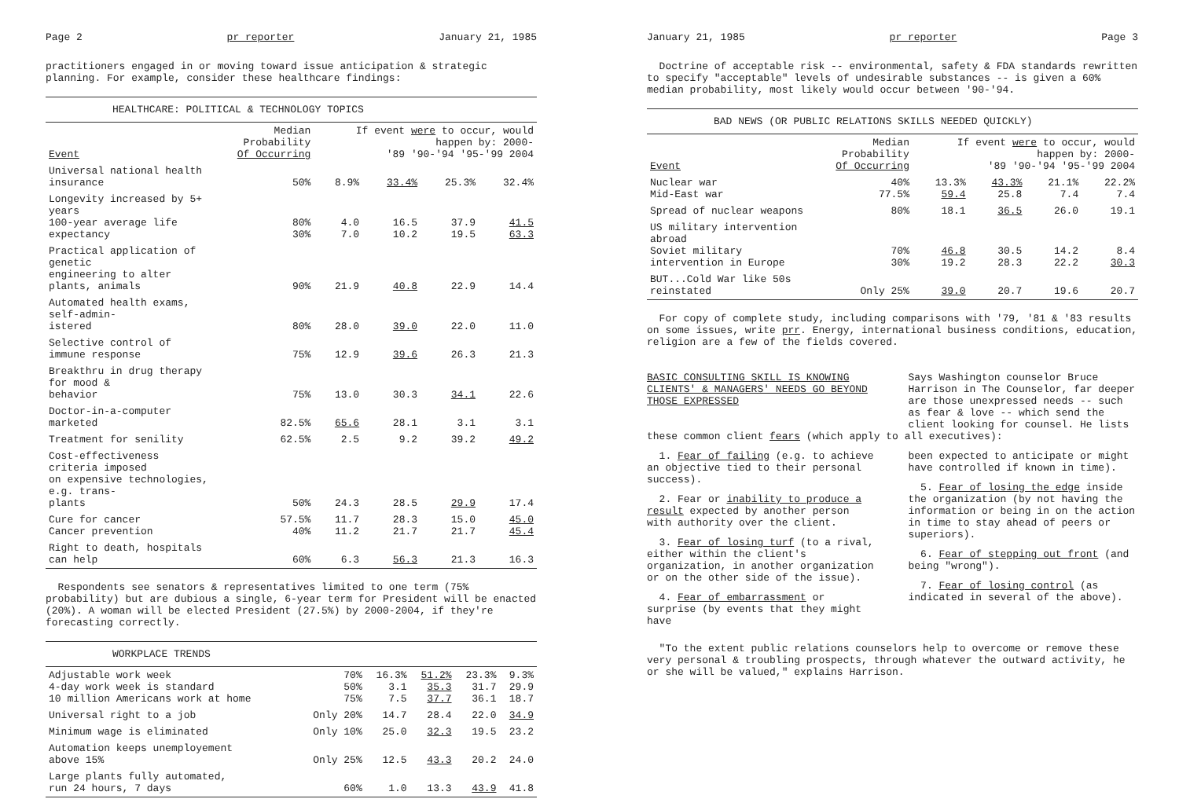Page 2 pr reporter January 21, 1985
practitioners engaged in or moving toward issue anticipation & strategic planning. For example, consider these healthcare findings:
HEALTHCARE: POLITICAL & TECHNOLOGY TOPICS
| Event | Median Probability Of Occurring | If event were to occur, would happen by: 2000- '89 '90-'94 '95-'99 2004 | | | |
| --- | --- | --- | --- | --- | --- |
| Universal national health insurance | 50% | 8.9% | 33.4% | 25.3% | 32.4% |
| Longevity increased by 5+ years 100-year average life expectancy | 80% 30% | 4.0 7.0 | 16.5 10.2 | 37.9 19.5 | 41.5 63.3 |
| Practical application of genetic engineering to alter plants, animals | 90% | 21.9 | 40.8 | 22.9 | 14.4 |
| Automated health exams, self-admin- istered | 80% | 28.0 | 39.0 | 22.0 | 11.0 |
| Selective control of immune response | 75% | 12.9 | 39.6 | 26.3 | 21.3 |
| Breakthru in drug therapy for mood & behavior | 75% | 13.0 | 30.3 | 34.1 | 22.6 |
| Doctor-in-a-computer marketed | 82.5% | 65.6 | 28.1 | 3.1 | 3.1 |
| Treatment for senility | 62.5% | 2.5 | 9.2 | 39.2 | 49.2 |
| Cost-effectiveness criteria imposed on expensive technologies, e.g. trans- plants | 50% | 24.3 | 28.5 | 29.9 | 17.4 |
| Cure for cancer Cancer prevention | 57.5% 40% | 11.7 11.2 | 28.3 21.7 | 15.0 21.7 | 45.0 45.4 |
| Right to death, hospitals can help | 60% | 6.3 | 56.3 | 21.3 | 16.3 |
Respondents see senators & representatives limited to one term (75% probability) but are dubious a single, 6-year term for President will be enacted (20%). A woman will be elected President (27.5%) by 2000-2004, if they're forecasting correctly.
WORKPLACE TRENDS
| Adjustable work week 4-day work week is standard 10 million Americans work at home | 70% 50% 75% | 16.3% 3.1 7.5 | 51.2% 35.3 37.7 | 23.3% 31.7 36.1 | 9.3% 29.9 18.7 |
| Universal right to a job | Only 20% | 14.7 | 28.4 | 22.0 | 34.9 |
| Minimum wage is eliminated | Only 10% | 25.0 | 32.3 | 19.5 | 23.2 |
| Automation keeps unemployement above 15% | Only 25% | 12.5 | 43.3 | 20.2 | 24.0 |
| Large plants fully automated, run 24 hours, 7 days | 60% | 1.0 | 13.3 | 43.9 | 41.8 |
January 21, 1985 pr reporter Page 3
Doctrine of acceptable risk -- environmental, safety & FDA standards rewritten to specify "acceptable" levels of undesirable substances -- is given a 60% median probability, most likely would occur between '90-'94.
BAD NEWS (OR PUBLIC RELATIONS SKILLS NEEDED QUICKLY)
| Event | Median Probability Of Occurring | If event were to occur, would happen by: 2000- '89 '90-'94 '95-'99 2004 | | | |
| --- | --- | --- | --- | --- | --- |
| Nuclear war Mid-East war | 40% 77.5% | 13.3% 59.4 | 43.3% 25.8 | 21.1% 7.4 | 22.2% 7.4 |
| Spread of nuclear weapons | 80% | 18.1 | 36.5 | 26.0 | 19.1 |
| US military intervention abroad Soviet military intervention in Europe | 70% 30% | 46.8 19.2 | 30.5 28.3 | 14.2 22.2 | 8.4 30.3 |
| BUT...Cold War like 50s reinstated | Only 25% | 39.0 | 20.7 | 19.6 | 20.7 |
For copy of complete study, including comparisons with '79, '81 & '83 results on some issues, write prr. Energy, international business conditions, education, religion are a few of the fields covered.
BASIC CONSULTING SKILL IS KNOWING CLIENTS' & MANAGERS' NEEDS GO BEYOND THOSE EXPRESSED
Says Washington counselor Bruce Harrison in The Counselor, far deeper are those unexpressed needs -- such as fear & love -- which send the client looking for counsel. He lists
these common client fears (which apply to all executives):
1. Fear of failing (e.g. to achieve an objective tied to their personal success).
2. Fear or inability to produce a result expected by another person with authority over the client.
3. Fear of losing turf (to a rival, either within the client's organization, in another organization or on the other side of the issue).
4. Fear of embarrassment or surprise (by events that they might have
been expected to anticipate or might have controlled if known in time).
5. Fear of losing the edge inside the organization (by not having the information or being in on the action in time to stay ahead of peers or superiors).
6. Fear of stepping out front (and being "wrong").
7. Fear of losing control (as indicated in several of the above).
"To the extent public relations counselors help to overcome or remove these very personal & troubling prospects, through whatever the outward activity, he or she will be valued," explains Harrison.